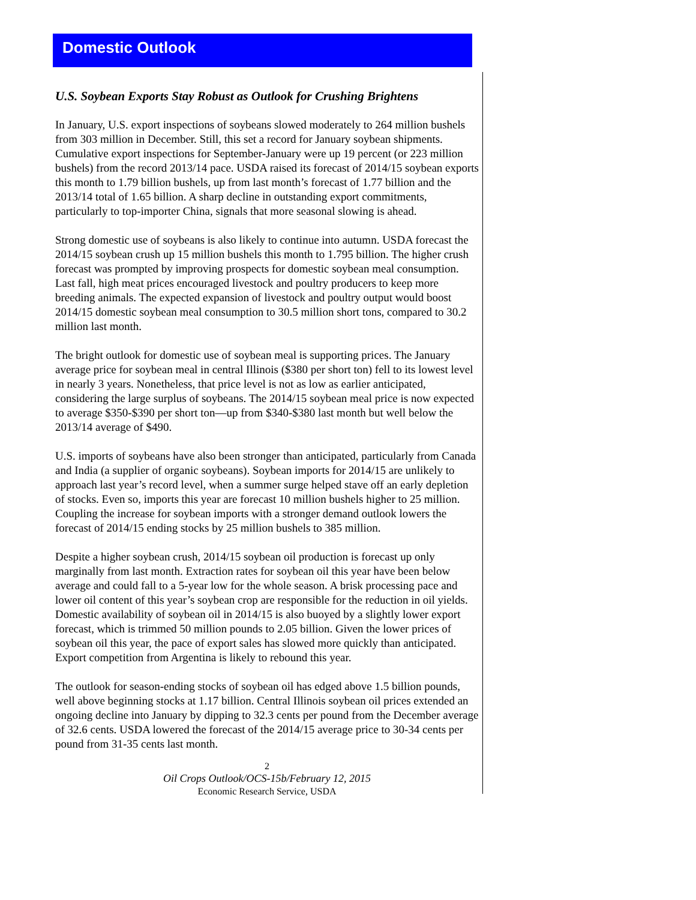Domestic Outlook
U.S. Soybean Exports Stay Robust as Outlook for Crushing Brightens
In January, U.S. export inspections of soybeans slowed moderately to 264 million bushels from 303 million in December. Still, this set a record for January soybean shipments. Cumulative export inspections for September-January were up 19 percent (or 223 million bushels) from the record 2013/14 pace. USDA raised its forecast of 2014/15 soybean exports this month to 1.79 billion bushels, up from last month’s forecast of 1.77 billion and the 2013/14 total of 1.65 billion. A sharp decline in outstanding export commitments, particularly to top-importer China, signals that more seasonal slowing is ahead.
Strong domestic use of soybeans is also likely to continue into autumn. USDA forecast the 2014/15 soybean crush up 15 million bushels this month to 1.795 billion. The higher crush forecast was prompted by improving prospects for domestic soybean meal consumption. Last fall, high meat prices encouraged livestock and poultry producers to keep more breeding animals. The expected expansion of livestock and poultry output would boost 2014/15 domestic soybean meal consumption to 30.5 million short tons, compared to 30.2 million last month.
The bright outlook for domestic use of soybean meal is supporting prices. The January average price for soybean meal in central Illinois ($380 per short ton) fell to its lowest level in nearly 3 years. Nonetheless, that price level is not as low as earlier anticipated, considering the large surplus of soybeans. The 2014/15 soybean meal price is now expected to average $350-$390 per short ton—up from $340-$380 last month but well below the 2013/14 average of $490.
U.S. imports of soybeans have also been stronger than anticipated, particularly from Canada and India (a supplier of organic soybeans). Soybean imports for 2014/15 are unlikely to approach last year’s record level, when a summer surge helped stave off an early depletion of stocks. Even so, imports this year are forecast 10 million bushels higher to 25 million. Coupling the increase for soybean imports with a stronger demand outlook lowers the forecast of 2014/15 ending stocks by 25 million bushels to 385 million.
Despite a higher soybean crush, 2014/15 soybean oil production is forecast up only marginally from last month. Extraction rates for soybean oil this year have been below average and could fall to a 5-year low for the whole season. A brisk processing pace and lower oil content of this year’s soybean crop are responsible for the reduction in oil yields. Domestic availability of soybean oil in 2014/15 is also buoyed by a slightly lower export forecast, which is trimmed 50 million pounds to 2.05 billion. Given the lower prices of soybean oil this year, the pace of export sales has slowed more quickly than anticipated. Export competition from Argentina is likely to rebound this year.
The outlook for season-ending stocks of soybean oil has edged above 1.5 billion pounds, well above beginning stocks at 1.17 billion. Central Illinois soybean oil prices extended an ongoing decline into January by dipping to 32.3 cents per pound from the December average of 32.6 cents. USDA lowered the forecast of the 2014/15 average price to 30-34 cents per pound from 31-35 cents last month.
2
Oil Crops Outlook/OCS-15b/February 12, 2015
Economic Research Service, USDA